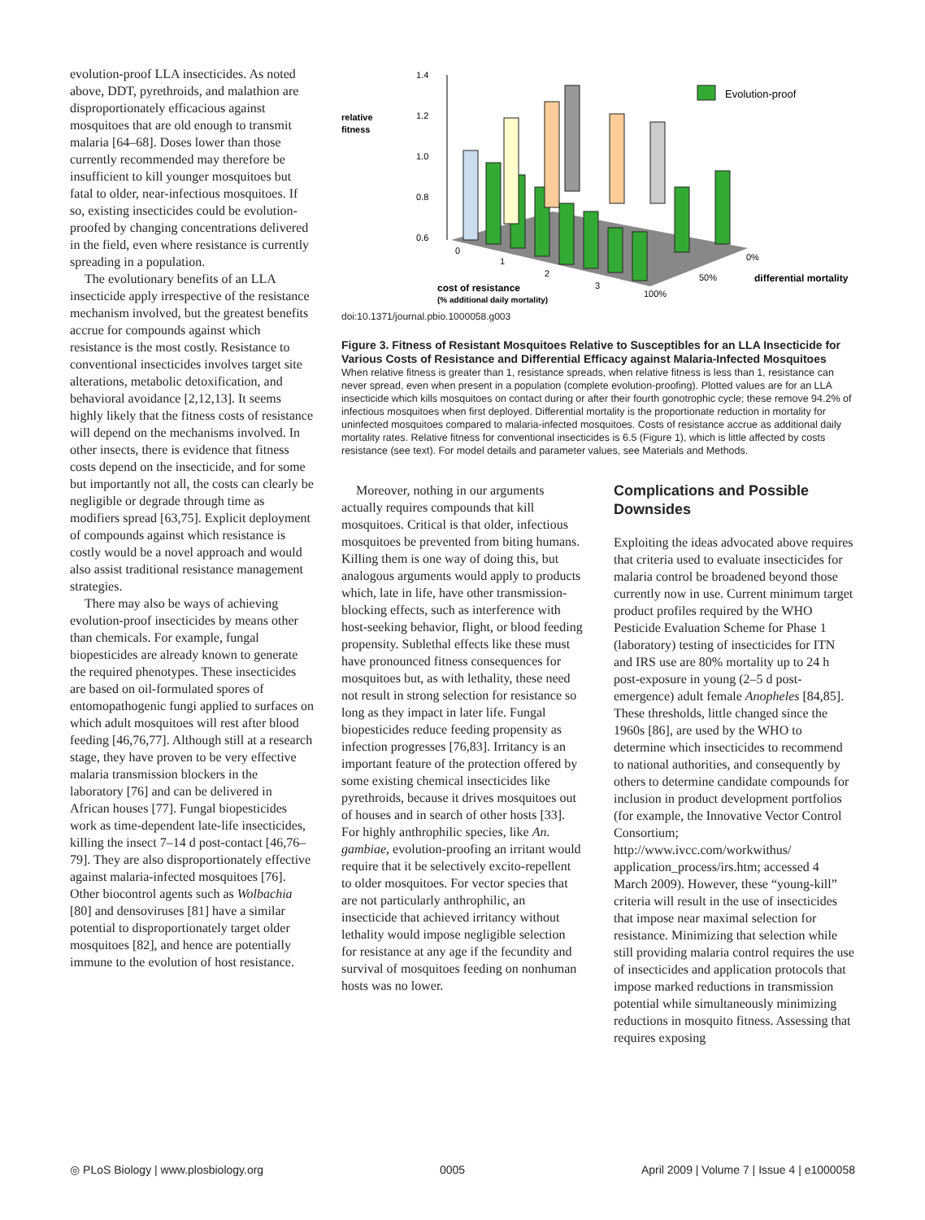evolution-proof LLA insecticides. As noted above, DDT, pyrethroids, and malathion are disproportionately efficacious against mosquitoes that are old enough to transmit malaria [64–68]. Doses lower than those currently recommended may therefore be insufficient to kill younger mosquitoes but fatal to older, near-infectious mosquitoes. If so, existing insecticides could be evolution-proofed by changing concentrations delivered in the field, even where resistance is currently spreading in a population.
The evolutionary benefits of an LLA insecticide apply irrespective of the resistance mechanism involved, but the greatest benefits accrue for compounds against which resistance is the most costly. Resistance to conventional insecticides involves target site alterations, metabolic detoxification, and behavioral avoidance [2,12,13]. It seems highly likely that the fitness costs of resistance will depend on the mechanisms involved. In other insects, there is evidence that fitness costs depend on the insecticide, and for some but importantly not all, the costs can clearly be negligible or degrade through time as modifiers spread [63,75]. Explicit deployment of compounds against which resistance is costly would be a novel approach and would also assist traditional resistance management strategies.
There may also be ways of achieving evolution-proof insecticides by means other than chemicals. For example, fungal biopesticides are already known to generate the required phenotypes. These insecticides are based on oil-formulated spores of entomopathogenic fungi applied to surfaces on which adult mosquitoes will rest after blood feeding [46,76,77]. Although still at a research stage, they have proven to be very effective malaria transmission blockers in the laboratory [76] and can be delivered in African houses [77]. Fungal biopesticides work as time-dependent late-life insecticides, killing the insect 7–14 d post-contact [46,76–79]. They are also disproportionately effective against malaria-infected mosquitoes [76]. Other biocontrol agents such as Wolbachia [80] and densoviruses [81] have a similar potential to disproportionately target older mosquitoes [82], and hence are potentially immune to the evolution of host resistance.
relative
fitness
1.4
1.2
1.0
0.8
0.6
Evolution-proof
0
1
2
3
100%
50%
0%
cost of resistance
(% additional daily mortality)
differential mortality
doi:10.1371/journal.pbio.1000058.g003
Figure 3. Fitness of Resistant Mosquitoes Relative to Susceptibles for an LLA Insecticide for Various Costs of Resistance and Differential Efficacy against Malaria-Infected Mosquitoes
When relative fitness is greater than 1, resistance spreads, when relative fitness is less than 1, resistance can never spread, even when present in a population (complete evolution-proofing). Plotted values are for an LLA insecticide which kills mosquitoes on contact during or after their fourth gonotrophic cycle; these remove 94.2% of infectious mosquitoes when first deployed. Differential mortality is the proportionate reduction in mortality for uninfected mosquitoes compared to malaria-infected mosquitoes. Costs of resistance accrue as additional daily mortality rates. Relative fitness for conventional insecticides is 6.5 (Figure 1), which is little affected by costs resistance (see text). For model details and parameter values, see Materials and Methods.
Moreover, nothing in our arguments actually requires compounds that kill mosquitoes. Critical is that older, infectious mosquitoes be prevented from biting humans. Killing them is one way of doing this, but analogous arguments would apply to products which, late in life, have other transmission-blocking effects, such as interference with host-seeking behavior, flight, or blood feeding propensity. Sublethal effects like these must have pronounced fitness consequences for mosquitoes but, as with lethality, these need not result in strong selection for resistance so long as they impact in later life. Fungal biopesticides reduce feeding propensity as infection progresses [76,83]. Irritancy is an important feature of the protection offered by some existing chemical insecticides like pyrethroids, because it drives mosquitoes out of houses and in search of other hosts [33]. For highly anthrophilic species, like An. gambiae, evolution-proofing an irritant would require that it be selectively excito-repellent to older mosquitoes. For vector species that are not particularly anthrophilic, an insecticide that achieved irritancy without lethality would impose negligible selection for resistance at any age if the fecundity and survival of mosquitoes feeding on nonhuman hosts was no lower.
Complications and Possible Downsides
Exploiting the ideas advocated above requires that criteria used to evaluate insecticides for malaria control be broadened beyond those currently now in use. Current minimum target product profiles required by the WHO Pesticide Evaluation Scheme for Phase 1 (laboratory) testing of insecticides for ITN and IRS use are 80% mortality up to 24 h post-exposure in young (2–5 d post-emergence) adult female Anopheles [84,85]. These thresholds, little changed since the 1960s [86], are used by the WHO to determine which insecticides to recommend to national authorities, and consequently by others to determine candidate compounds for inclusion in product development portfolios (for example, the Innovative Vector Control Consortium; http://www.ivcc.com/workwithus/ application_process/irs.htm; accessed 4 March 2009). However, these “young-kill” criteria will result in the use of insecticides that impose near maximal selection for resistance. Minimizing that selection while still providing malaria control requires the use of insecticides and application protocols that impose marked reductions in transmission potential while simultaneously minimizing reductions in mosquito fitness. Assessing that requires exposing
◎ PLoS Biology | www.plosbiology.org 0005 April 2009 | Volume 7 | Issue 4 | e1000058